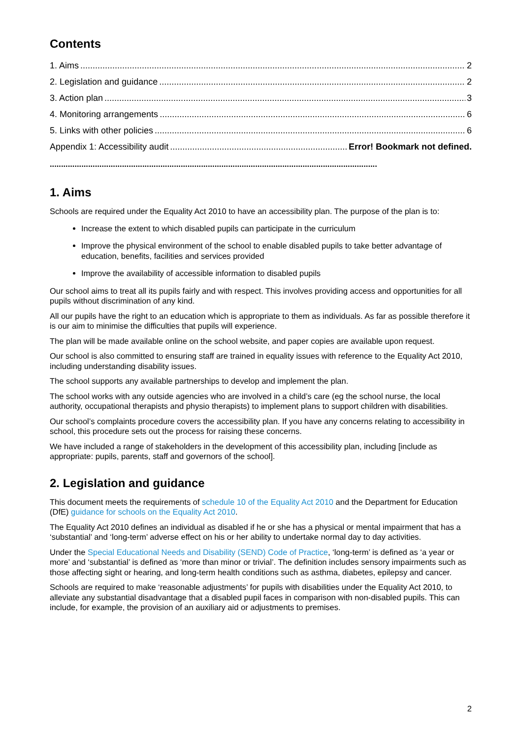Contents
1. Aims 2
2. Legislation and guidance 2
3. Action plan 3
4. Monitoring arrangements 6
5. Links with other policies 6
Appendix 1: Accessibility audit Error! Bookmark not defined.
.................................................................................................................................................
1. Aims
Schools are required under the Equality Act 2010 to have an accessibility plan. The purpose of the plan is to:
Increase the extent to which disabled pupils can participate in the curriculum
Improve the physical environment of the school to enable disabled pupils to take better advantage of education, benefits, facilities and services provided
Improve the availability of accessible information to disabled pupils
Our school aims to treat all its pupils fairly and with respect. This involves providing access and opportunities for all pupils without discrimination of any kind.
All our pupils have the right to an education which is appropriate to them as individuals. As far as possible therefore it is our aim to minimise the difficulties that pupils will experience.
The plan will be made available online on the school website, and paper copies are available upon request.
Our school is also committed to ensuring staff are trained in equality issues with reference to the Equality Act 2010, including understanding disability issues.
The school supports any available partnerships to develop and implement the plan.
The school works with any outside agencies who are involved in a child’s care (eg the school nurse, the local authority, occupational therapists and physio therapists) to implement plans to support children with disabilities.
Our school’s complaints procedure covers the accessibility plan. If you have any concerns relating to accessibility in school, this procedure sets out the process for raising these concerns.
We have included a range of stakeholders in the development of this accessibility plan, including [include as appropriate: pupils, parents, staff and governors of the school].
2. Legislation and guidance
This document meets the requirements of schedule 10 of the Equality Act 2010 and the Department for Education (DfE) guidance for schools on the Equality Act 2010.
The Equality Act 2010 defines an individual as disabled if he or she has a physical or mental impairment that has a ‘substantial’ and ‘long-term’ adverse effect on his or her ability to undertake normal day to day activities.
Under the Special Educational Needs and Disability (SEND) Code of Practice, ‘long-term’ is defined as ‘a year or more’ and ‘substantial’ is defined as ‘more than minor or trivial’. The definition includes sensory impairments such as those affecting sight or hearing, and long-term health conditions such as asthma, diabetes, epilepsy and cancer.
Schools are required to make ‘reasonable adjustments’ for pupils with disabilities under the Equality Act 2010, to alleviate any substantial disadvantage that a disabled pupil faces in comparison with non-disabled pupils. This can include, for example, the provision of an auxiliary aid or adjustments to premises.
2